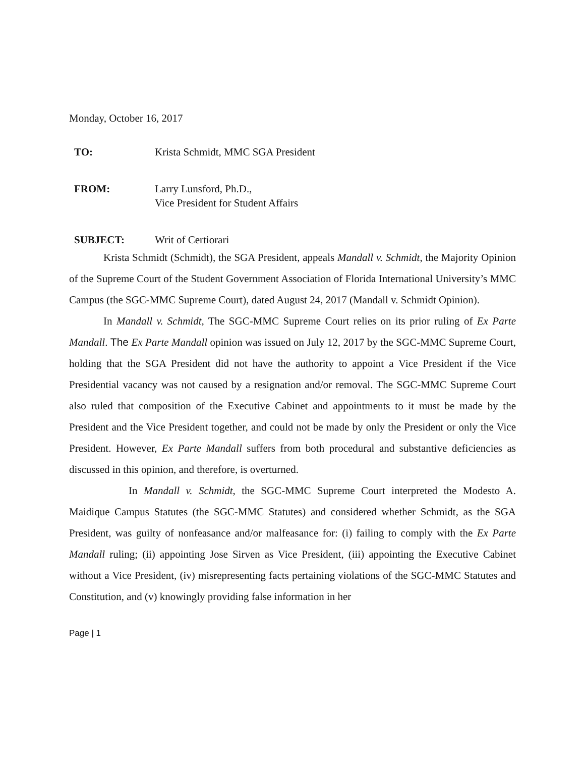Monday, October 16, 2017
| TO: | Krista Schmidt, MMC SGA President |
| FROM: | Larry Lunsford, Ph.D., Vice President for Student Affairs |
| SUBJECT: | Writ of Certiorari |
Krista Schmidt (Schmidt), the SGA President, appeals Mandall v. Schmidt, the Majority Opinion of the Supreme Court of the Student Government Association of Florida International University’s MMC Campus (the SGC-MMC Supreme Court), dated August 24, 2017 (Mandall v. Schmidt Opinion).
In Mandall v. Schmidt, The SGC-MMC Supreme Court relies on its prior ruling of Ex Parte Mandall. The Ex Parte Mandall opinion was issued on July 12, 2017 by the SGC-MMC Supreme Court, holding that the SGA President did not have the authority to appoint a Vice President if the Vice Presidential vacancy was not caused by a resignation and/or removal. The SGC-MMC Supreme Court also ruled that composition of the Executive Cabinet and appointments to it must be made by the President and the Vice President together, and could not be made by only the President or only the Vice President. However, Ex Parte Mandall suffers from both procedural and substantive deficiencies as discussed in this opinion, and therefore, is overturned.
In Mandall v. Schmidt, the SGC-MMC Supreme Court interpreted the Modesto A. Maidique Campus Statutes (the SGC-MMC Statutes) and considered whether Schmidt, as the SGA President, was guilty of nonfeasance and/or malfeasance for: (i) failing to comply with the Ex Parte Mandall ruling; (ii) appointing Jose Sirven as Vice President, (iii) appointing the Executive Cabinet without a Vice President, (iv) misrepresenting facts pertaining violations of the SGC-MMC Statutes and Constitution, and (v) knowingly providing false information in her
Page | 1